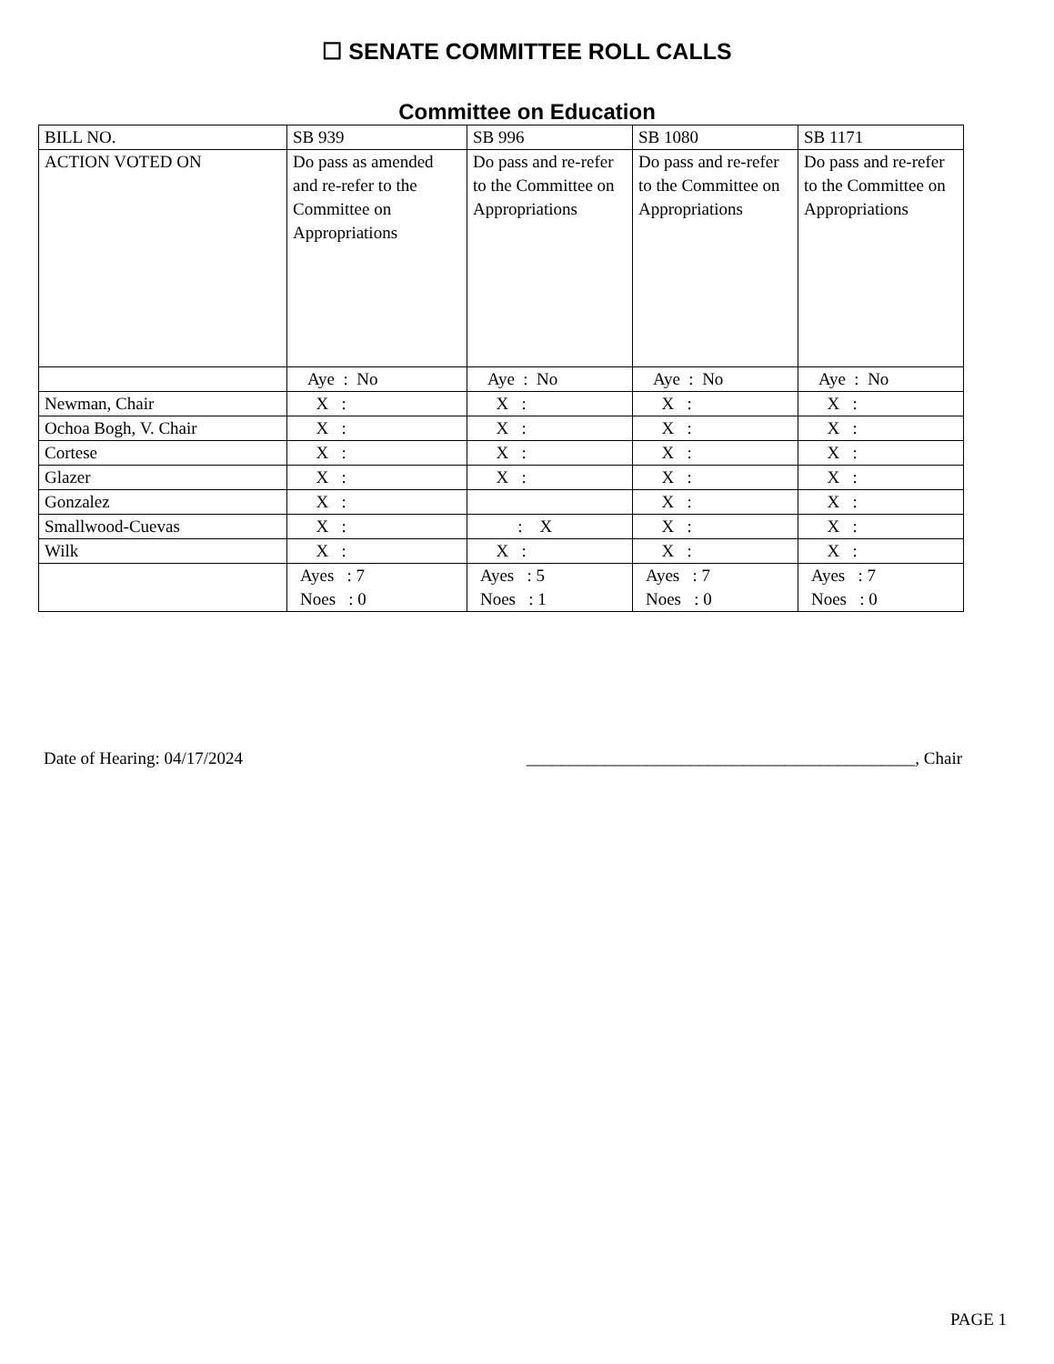☐ SENATE COMMITTEE ROLL CALLS
Committee on Education
| BILL NO. | SB 939 | SB 996 | SB 1080 | SB 1171 |
| ACTION VOTED ON | Do pass as amended and re-refer to the Committee on Appropriations | Do pass and re-refer to the Committee on Appropriations | Do pass and re-refer to the Committee on Appropriations | Do pass and re-refer to the Committee on Appropriations |
| | Aye : No | Aye : No | Aye : No | Aye : No |
| Newman, Chair | X : | X : | X : | X : |
| Ochoa Bogh, V. Chair | X : | X : | X : | X : |
| Cortese | X : | X : | X : | X : |
| Glazer | X : | X : | X : | X : |
| Gonzalez | X : | | X : | X : |
| Smallwood-Cuevas | X : | : X | X : | X : |
| Wilk | X : | X : | X : | X : |
| | Ayes : 7 Noes : 0 | Ayes : 5 Noes : 1 | Ayes : 7 Noes : 0 | Ayes : 7 Noes : 0 |
Date of Hearing: 04/17/2024 _____________________________________________, Chair
PAGE 1